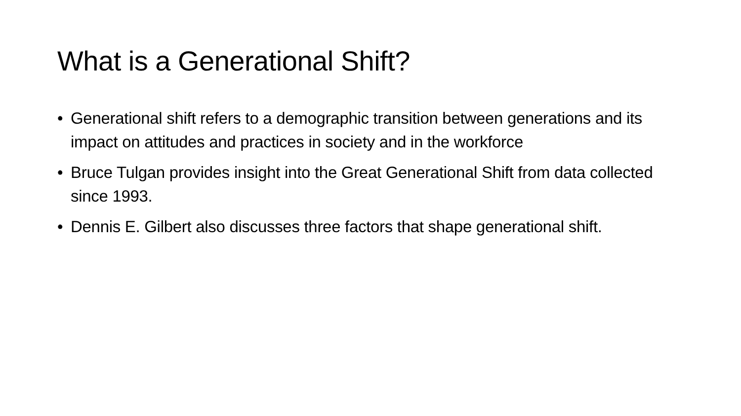What is a Generational Shift?
• Generational shift refers to a demographic transition between generations and its impact on attitudes and practices in society and in the workforce
• Bruce Tulgan provides insight into the Great Generational Shift from data collected since 1993.
• Dennis E. Gilbert also discusses three factors that shape generational shift.